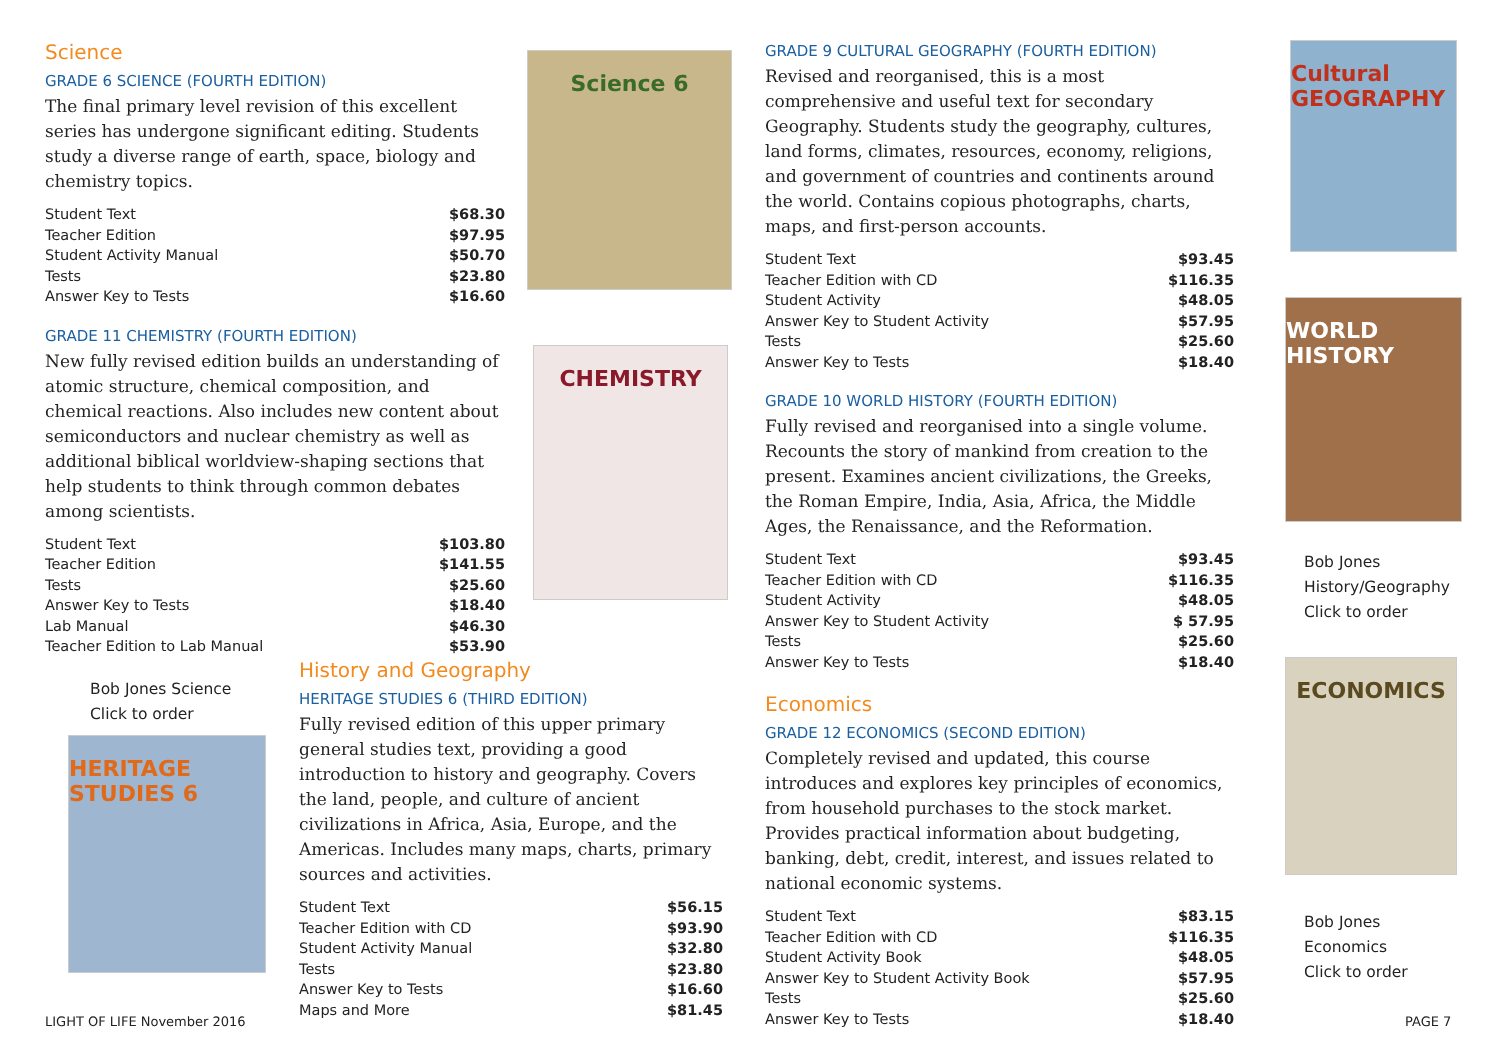Science
GRADE 6 SCIENCE (FOURTH EDITION)
The final primary level revision of this excellent series has undergone significant editing. Students study a diverse range of earth, space, biology and chemistry topics.
| Student Text | $68.30 |
| Teacher Edition | $97.95 |
| Student Activity Manual | $50.70 |
| Tests | $23.80 |
| Answer Key to Tests | $16.60 |
GRADE 11 CHEMISTRY (FOURTH EDITION)
New fully revised edition builds an understanding of atomic structure, chemical composition, and chemical reactions. Also includes new content about semiconductors and nuclear chemistry as well as additional biblical worldview-shaping sections that help students to think through common debates among scientists.
| Student Text | $103.80 |
| Teacher Edition | $141.55 |
| Tests | $25.60 |
| Answer Key to Tests | $18.40 |
| Lab Manual | $46.30 |
| Teacher Edition to Lab Manual | $53.90 |
Bob Jones Science
Click to order
Science 6
CHEMISTRY
HERITAGE STUDIES 6
History and Geography
HERITAGE STUDIES 6 (THIRD EDITION)
Fully revised edition of this upper primary general studies text, providing a good introduction to history and geography. Covers the land, people, and culture of ancient civilizations in Africa, Asia, Europe, and the Americas. Includes many maps, charts, primary sources and activities.
| Student Text | $56.15 |
| Teacher Edition with CD | $93.90 |
| Student Activity Manual | $32.80 |
| Tests | $23.80 |
| Answer Key to Tests | $16.60 |
| Maps and More | $81.45 |
GRADE 9 CULTURAL GEOGRAPHY (FOURTH EDITION)
Revised and reorganised, this is a most comprehensive and useful text for secondary Geography. Students study the geography, cultures, land forms, climates, resources, economy, religions, and government of countries and continents around the world. Contains copious photographs, charts, maps, and first-person accounts.
| Student Text | $93.45 |
| Teacher Edition with CD | $116.35 |
| Student Activity | $48.05 |
| Answer Key to Student Activity | $57.95 |
| Tests | $25.60 |
| Answer Key to Tests | $18.40 |
GRADE 10 WORLD HISTORY (FOURTH EDITION)
Fully revised and reorganised into a single volume. Recounts the story of mankind from creation to the present. Examines ancient civilizations, the Greeks, the Roman Empire, India, Asia, Africa, the Middle Ages, the Renaissance, and the Reformation.
| Student Text | $93.45 |
| Teacher Edition with CD | $116.35 |
| Student Activity | $48.05 |
| Answer Key to Student Activity | $ 57.95 |
| Tests | $25.60 |
| Answer Key to Tests | $18.40 |
Economics
GRADE 12 ECONOMICS (SECOND EDITION)
Completely revised and updated, this course introduces and explores key principles of economics, from household purchases to the stock market. Provides practical information about budgeting, banking, debt, credit, interest, and issues related to national economic systems.
| Student Text | $83.15 |
| Teacher Edition with CD | $116.35 |
| Student Activity Book | $48.05 |
| Answer Key to Student Activity Book | $57.95 |
| Tests | $25.60 |
| Answer Key to Tests | $18.40 |
Cultural GEOGRAPHY
WORLD HISTORY
Bob Jones
History/Geography
Click to order
ECONOMICS
Bob Jones
Economics
Click to order
LIGHT OF LIFE November 2016 PAGE 7